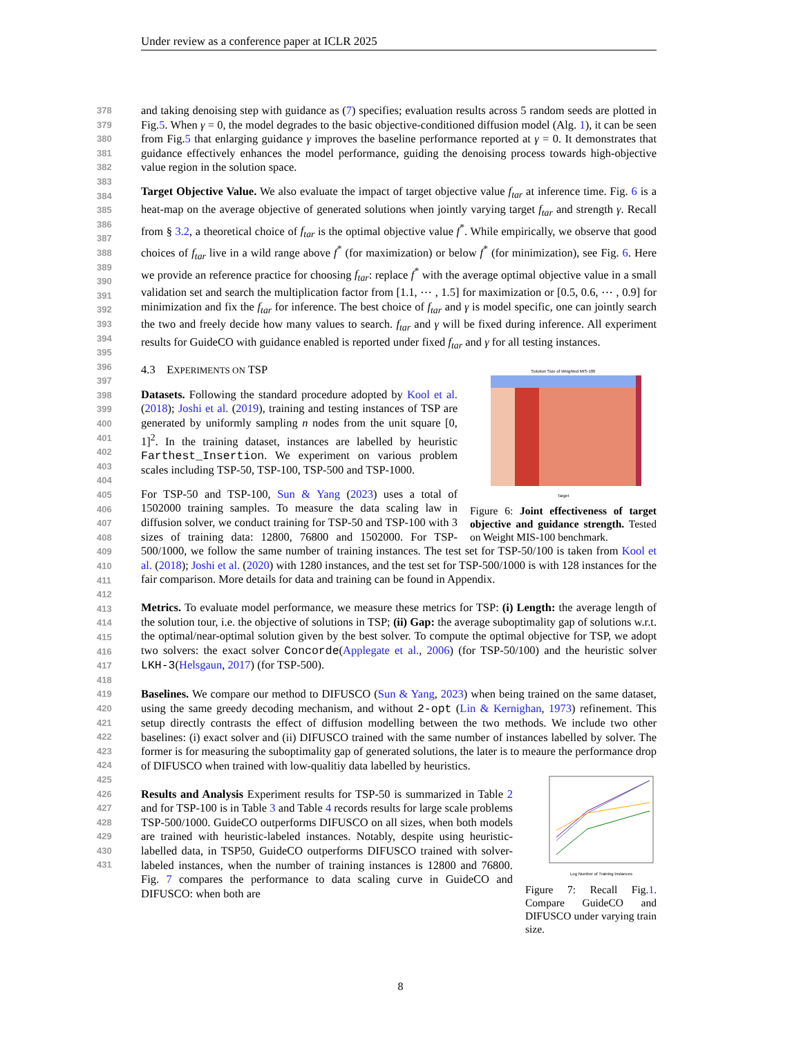Under review as a conference paper at ICLR 2025
378
379
380
381
382
383
384
385
386
387
388
389
390
391
392
393
394
395
396
397
398
399
400
401
402
403
404
405
406
407
408
409
410
411
412
413
414
415
416
417
418
419
420
421
422
423
424
425
426
427
428
429
430
431
and taking denoising step with guidance as (7) specifies; evaluation results across 5 random seeds are plotted in Fig.5. When γ = 0, the model degrades to the basic objective-conditioned diffusion model (Alg. 1), it can be seen from Fig.5 that enlarging guidance γ improves the baseline performance reported at γ = 0. It demonstrates that guidance effectively enhances the model performance, guiding the denoising process towards high-objective value region in the solution space.
Target Objective Value. We also evaluate the impact of target objective value f<sub>tar</sub> at inference time. Fig. 6 is a heat-map on the average objective of generated solutions when jointly varying target f<sub>tar</sub> and strength γ. Recall from § 3.2, a theoretical choice of f<sub>tar</sub> is the optimal objective value f<sup>*</sup>. While empirically, we observe that good choices of f<sub>tar</sub> live in a wild range above f<sup>*</sup> (for maximization) or below f<sup>*</sup> (for minimization), see Fig. 6. Here we provide an reference practice for choosing f<sub>tar</sub>: replace f<sup>*</sup> with the average optimal objective value in a small validation set and search the multiplication factor from [1.1, ⋯ , 1.5] for maximization or [0.5, 0.6, ⋯ , 0.9] for minimization and fix the f<sub>tar</sub> for inference. The best choice of f<sub>tar</sub> and γ is model specific, one can jointly search the two and freely decide how many values to search. f<sub>tar</sub> and γ will be fixed during inference. All experiment results for GuideCO with guidance enabled is reported under fixed f<sub>tar</sub> and γ for all testing instances.
Solution Size of Weighted MIS-100
Target
Figure 6: Joint effectiveness of target objective and guidance strength. Tested on Weight MIS-100 benchmark.
4.3 EXPERIMENTS ON TSP
Datasets. Following the standard procedure adopted by Kool et al. (2018); Joshi et al. (2019), training and testing instances of TSP are generated by uniformly sampling n nodes from the unit square [0, 1]<sup>2</sup>. In the training dataset, instances are labelled by heuristic Farthest_Insertion. We experiment on various problem scales including TSP-50, TSP-100, TSP-500 and TSP-1000.
For TSP-50 and TSP-100, Sun & Yang (2023) uses a total of 1502000 training samples. To measure the data scaling law in diffusion solver, we conduct training for TSP-50 and TSP-100 with 3 sizes of training data: 12800, 76800 and 1502000. For TSP-500/1000, we follow the same number of training instances. The test set for TSP-50/100 is taken from Kool et al. (2018); Joshi et al. (2020) with 1280 instances, and the test set for TSP-500/1000 is with 128 instances for the fair comparison. More details for data and training can be found in Appendix.
Metrics. To evaluate model performance, we measure these metrics for TSP: (i) Length: the average length of the solution tour, i.e. the objective of solutions in TSP; (ii) Gap: the average suboptimality gap of solutions w.r.t. the optimal/near-optimal solution given by the best solver. To compute the optimal objective for TSP, we adopt two solvers: the exact solver Concorde(Applegate et al., 2006) (for TSP-50/100) and the heuristic solver LKH-3(Helsgaun, 2017) (for TSP-500).
Baselines. We compare our method to DIFUSCO (Sun & Yang, 2023) when being trained on the same dataset, using the same greedy decoding mechanism, and without 2-opt (Lin & Kernighan, 1973) refinement. This setup directly contrasts the effect of diffusion modelling between the two methods. We include two other baselines: (i) exact solver and (ii) DIFUSCO trained with the same number of instances labelled by solver. The former is for measuring the suboptimality gap of generated solutions, the later is to meaure the performance drop of DIFUSCO when trained with low-qualitiy data labelled by heuristics.
Log Number of Training Instances
Figure 7: Recall Fig.1. Compare GuideCO and DIFUSCO under varying train size.
Results and Analysis Experiment results for TSP-50 is summarized in Table 2 and for TSP-100 is in Table 3 and Table 4 records results for large scale problems TSP-500/1000. GuideCO outperforms DIFUSCO on all sizes, when both models are trained with heuristic-labeled instances. Notably, despite using heuristic-labelled data, in TSP50, GuideCO outperforms DIFUSCO trained with solver-labeled instances, when the number of training instances is 12800 and 76800. Fig. 7 compares the performance to data scaling curve in GuideCO and DIFUSCO: when both are
8